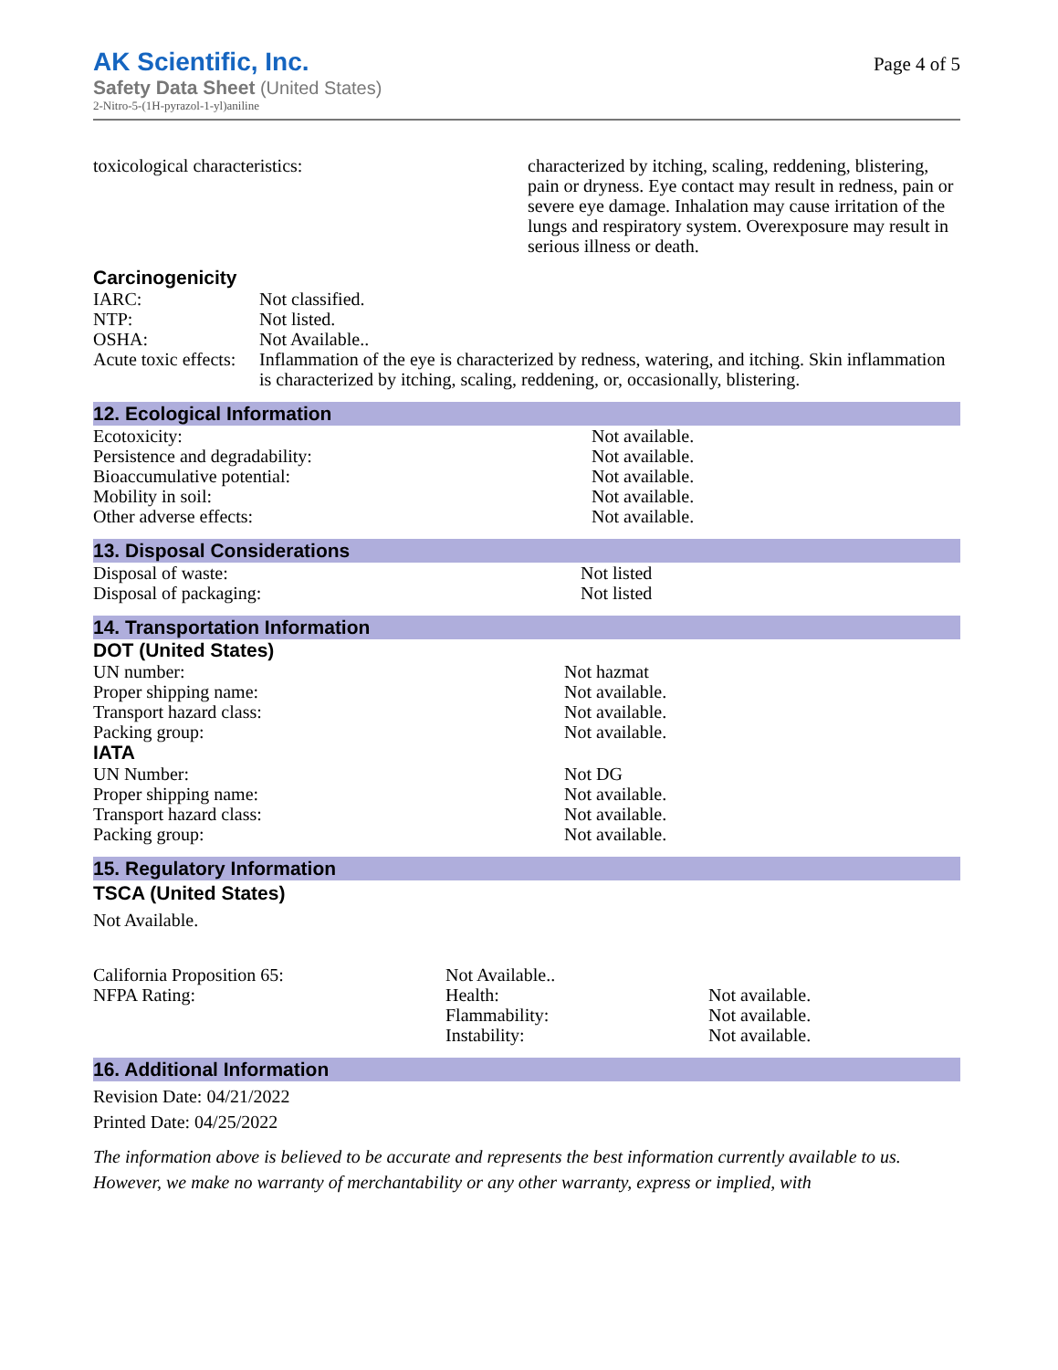AK Scientific, Inc.
Safety Data Sheet (United States)
2-Nitro-5-(1H-pyrazol-1-yl)aniline
Page 4 of 5
| toxicological characteristics: | characterized by itching, scaling, reddening, blistering, pain or dryness. Eye contact may result in redness, pain or severe eye damage. Inhalation may cause irritation of the lungs and respiratory system. Overexposure may result in serious illness or death. |
Carcinogenicity
| IARC: | Not classified. |
| NTP: | Not listed. |
| OSHA: | Not Available.. |
| Acute toxic effects: | Inflammation of the eye is characterized by redness, watering, and itching. Skin inflammation is characterized by itching, scaling, reddening, or, occasionally, blistering. |
12. Ecological Information
| Ecotoxicity: | Not available. |
| Persistence and degradability: | Not available. |
| Bioaccumulative potential: | Not available. |
| Mobility in soil: | Not available. |
| Other adverse effects: | Not available. |
13. Disposal Considerations
| Disposal of waste: | Not listed |
| Disposal of packaging: | Not listed |
14. Transportation Information
DOT (United States)
| UN number: | Not hazmat |
| Proper shipping name: | Not available. |
| Transport hazard class: | Not available. |
| Packing group: | Not available. |
IATA
| UN Number: | Not DG |
| Proper shipping name: | Not available. |
| Transport hazard class: | Not available. |
| Packing group: | Not available. |
15. Regulatory Information
TSCA (United States)
Not Available.
| California Proposition 65: | Not Available.. | |
| NFPA Rating: | Health: | Not available. |
| | Flammability: | Not available. |
| | Instability: | Not available. |
16. Additional Information
Revision Date: 04/21/2022
Printed Date: 04/25/2022
The information above is believed to be accurate and represents the best information currently available to us. However, we make no warranty of merchantability or any other warranty, express or implied, with